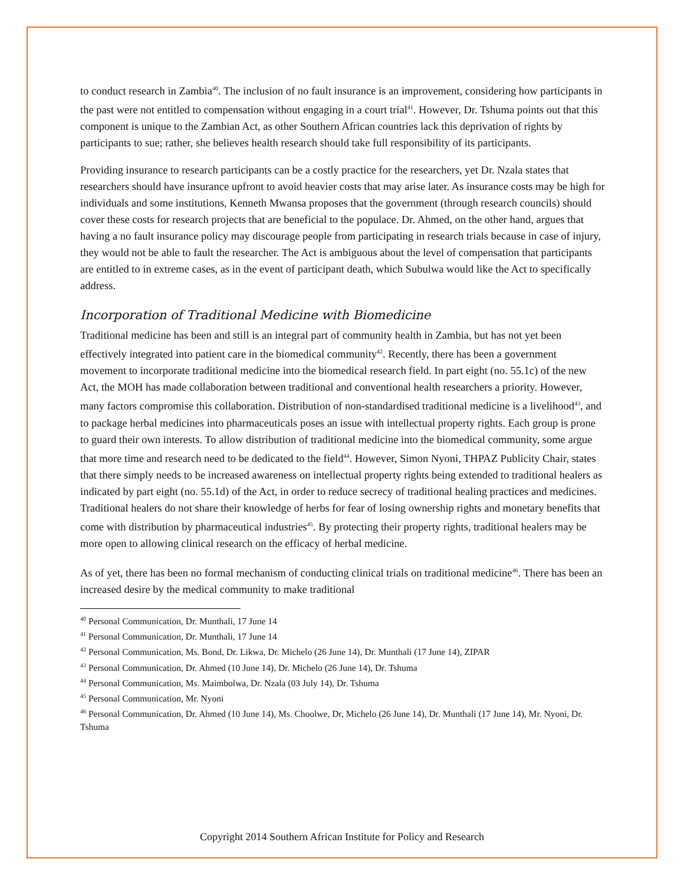to conduct research in Zambia<sup>40</sup>. The inclusion of no fault insurance is an improvement, considering how participants in the past were not entitled to compensation without engaging in a court trial<sup>41</sup>. However, Dr. Tshuma points out that this component is unique to the Zambian Act, as other Southern African countries lack this deprivation of rights by participants to sue; rather, she believes health research should take full responsibility of its participants.
Providing insurance to research participants can be a costly practice for the researchers, yet Dr. Nzala states that researchers should have insurance upfront to avoid heavier costs that may arise later. As insurance costs may be high for individuals and some institutions, Kenneth Mwansa proposes that the government (through research councils) should cover these costs for research projects that are beneficial to the populace. Dr. Ahmed, on the other hand, argues that having a no fault insurance policy may discourage people from participating in research trials because in case of injury, they would not be able to fault the researcher. The Act is ambiguous about the level of compensation that participants are entitled to in extreme cases, as in the event of participant death, which Subulwa would like the Act to specifically address.
Incorporation of Traditional Medicine with Biomedicine
Traditional medicine has been and still is an integral part of community health in Zambia, but has not yet been effectively integrated into patient care in the biomedical community<sup>42</sup>. Recently, there has been a government movement to incorporate traditional medicine into the biomedical research field. In part eight (no. 55.1c) of the new Act, the MOH has made collaboration between traditional and conventional health researchers a priority. However, many factors compromise this collaboration. Distribution of non-standardised traditional medicine is a livelihood<sup>43</sup>, and to package herbal medicines into pharmaceuticals poses an issue with intellectual property rights. Each group is prone to guard their own interests. To allow distribution of traditional medicine into the biomedical community, some argue that more time and research need to be dedicated to the field<sup>44</sup>. However, Simon Nyoni, THPAZ Publicity Chair, states that there simply needs to be increased awareness on intellectual property rights being extended to traditional healers as indicated by part eight (no. 55.1d) of the Act, in order to reduce secrecy of traditional healing practices and medicines. Traditional healers do not share their knowledge of herbs for fear of losing ownership rights and monetary benefits that come with distribution by pharmaceutical industries<sup>45</sup>. By protecting their property rights, traditional healers may be more open to allowing clinical research on the efficacy of herbal medicine.
As of yet, there has been no formal mechanism of conducting clinical trials on traditional medicine<sup>46</sup>. There has been an increased desire by the medical community to make traditional
<sup>40</sup> Personal Communication, Dr. Munthali, 17 June 14
<sup>41</sup> Personal Communication, Dr. Munthali, 17 June 14
<sup>42</sup> Personal Communication, Ms. Bond, Dr. Likwa, Dr. Michelo (26 June 14), Dr. Munthali (17 June 14), ZIPAR
<sup>43</sup> Personal Communication, Dr. Ahmed (10 June 14), Dr. Michelo (26 June 14), Dr. Tshuma
<sup>44</sup> Personal Communication, Ms. Maimbolwa, Dr. Nzala (03 July 14), Dr. Tshuma
<sup>45</sup> Personal Communication, Mr. Nyoni
<sup>46</sup> Personal Communication, Dr. Ahmed (10 June 14), Ms. Choolwe, Dr, Michelo (26 June 14), Dr. Munthali (17 June 14), Mr. Nyoni, Dr. Tshuma
Copyright 2014 Southern African Institute for Policy and Research